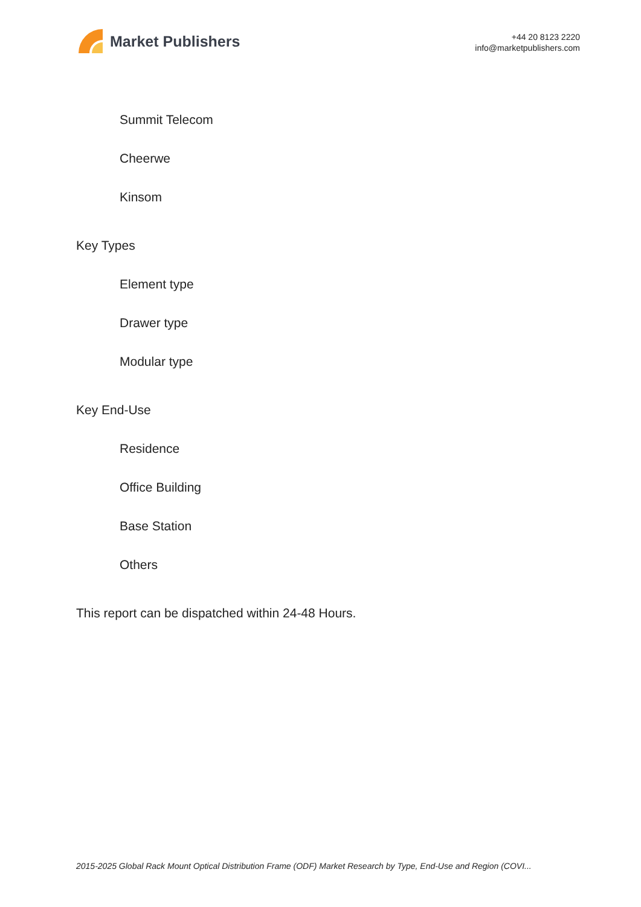Market Publishers
+44 20 8123 2220
info@marketpublishers.com
Summit Telecom
Cheerwe
Kinsom
Key Types
Element type
Drawer type
Modular type
Key End-Use
Residence
Office Building
Base Station
Others
This report can be dispatched within 24-48 Hours.
2015-2025 Global Rack Mount Optical Distribution Frame (ODF) Market Research by Type, End-Use and Region (COVI...